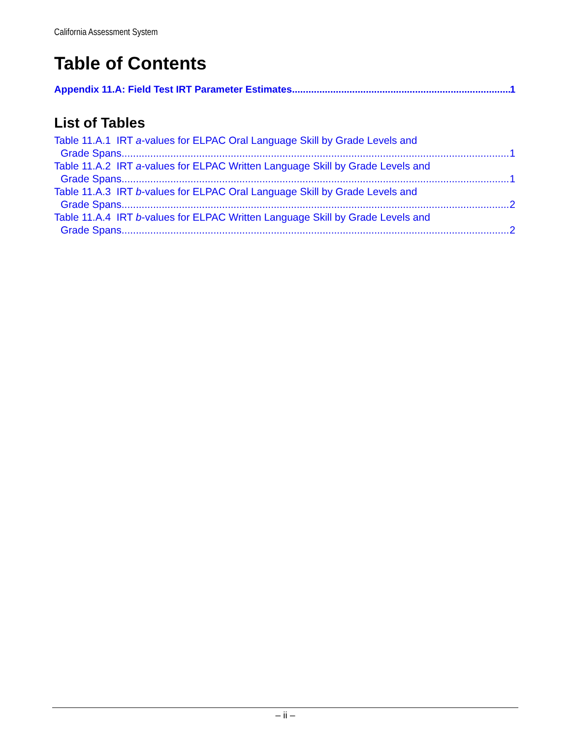California Assessment System
Table of Contents
Appendix 11.A: Field Test IRT Parameter Estimates 1
List of Tables
Table 11.A.1 IRT a-values for ELPAC Oral Language Skill by Grade Levels and
Grade Spans 1
Table 11.A.2 IRT a-values for ELPAC Written Language Skill by Grade Levels and
Grade Spans 1
Table 11.A.3 IRT b-values for ELPAC Oral Language Skill by Grade Levels and
Grade Spans 2
Table 11.A.4 IRT b-values for ELPAC Written Language Skill by Grade Levels and
Grade Spans 2
– ii –